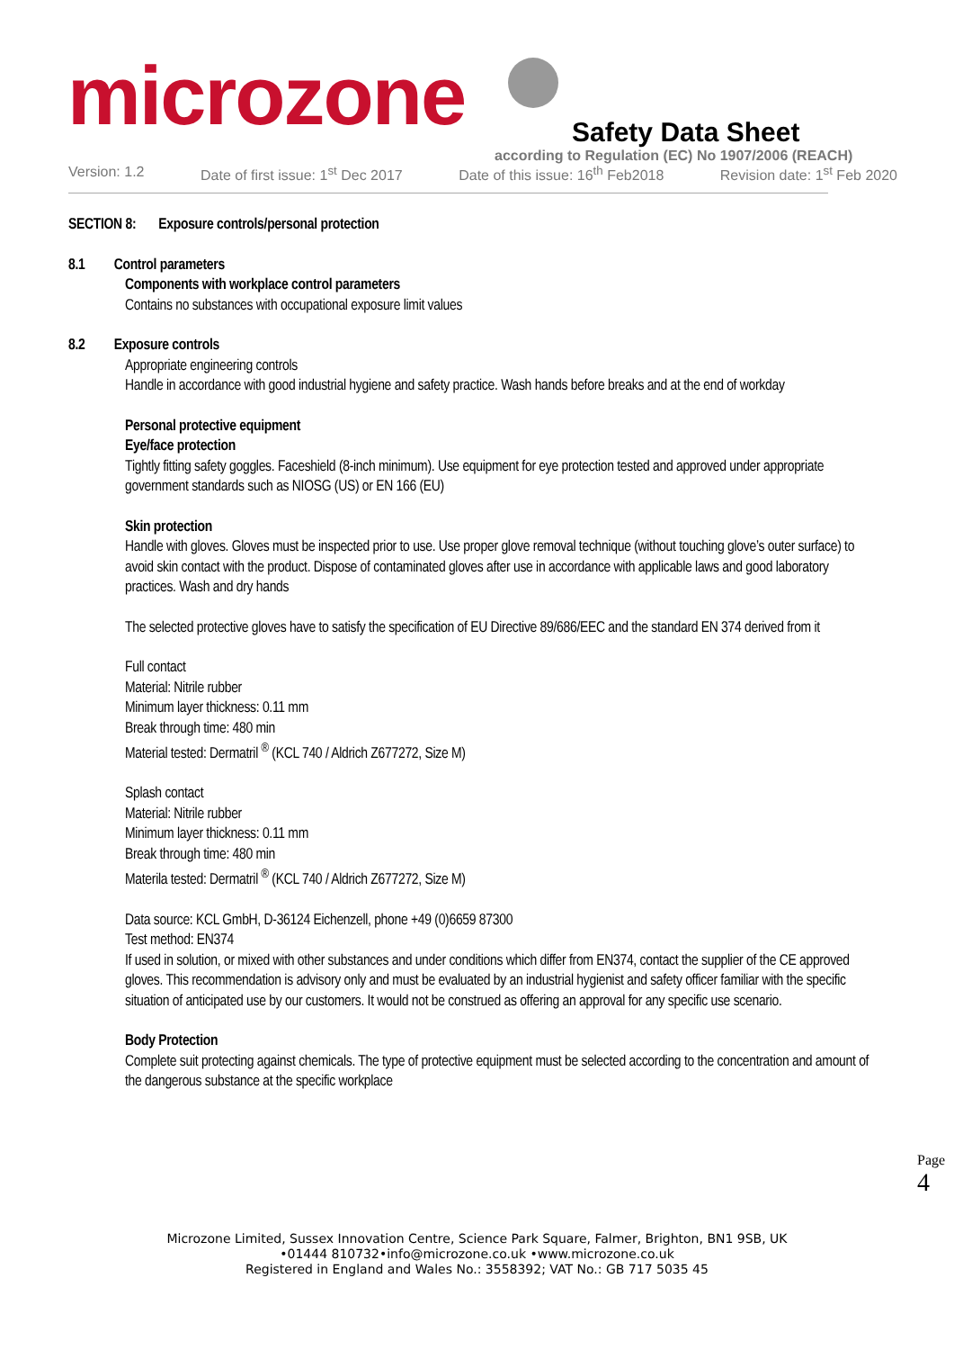microzone
Safety Data Sheet
according to Regulation (EC) No 1907/2006 (REACH)
Version: 1.2 Date of first issue: 1<sup>st</sup> Dec 2017 Date of this issue: 16<sup>th</sup> Feb2018 Revision date: 1<sup>st</sup> Feb 2020
SECTION 8: Exposure controls/personal protection
8.1 Control parameters
Components with workplace control parameters
Contains no substances with occupational exposure limit values
8.2 Exposure controls
Appropriate engineering controls
Handle in accordance with good industrial hygiene and safety practice. Wash hands before breaks and at the end of workday
Personal protective equipment
Eye/face protection
Tightly fitting safety goggles. Faceshield (8-inch minimum). Use equipment for eye protection tested and approved under appropriate government standards such as NIOSG (US) or EN 166 (EU)
Skin protection
Handle with gloves. Gloves must be inspected prior to use. Use proper glove removal technique (without touching glove’s outer surface) to avoid skin contact with the product. Dispose of contaminated gloves after use in accordance with applicable laws and good laboratory practices. Wash and dry hands
The selected protective gloves have to satisfy the specification of EU Directive 89/686/EEC and the standard EN 374 derived from it
Full contact
Material: Nitrile rubber
Minimum layer thickness: 0.11 mm
Break through time: 480 min
Material tested: Dermatril <sup>®</sup> (KCL 740 / Aldrich Z677272, Size M)
Splash contact
Material: Nitrile rubber
Minimum layer thickness: 0.11 mm
Break through time: 480 min
Materila tested: Dermatril <sup>®</sup> (KCL 740 / Aldrich Z677272, Size M)
Data source: KCL GmbH, D-36124 Eichenzell, phone +49 (0)6659 87300
Test method: EN374
If used in solution, or mixed with other substances and under conditions which differ from EN374, contact the supplier of the CE approved gloves. This recommendation is advisory only and must be evaluated by an industrial hygienist and safety officer familiar with the specific situation of anticipated use by our customers. It would not be construed as offering an approval for any specific use scenario.
Body Protection
Complete suit protecting against chemicals. The type of protective equipment must be selected according to the concentration and amount of the dangerous substance at the specific workplace
Page 4
Microzone Limited, Sussex Innovation Centre, Science Park Square, Falmer, Brighton, BN1 9SB, UK
•01444 810732•info@microzone.co.uk •www.microzone.co.uk
Registered in England and Wales No.: 3558392; VAT No.: GB 717 5035 45